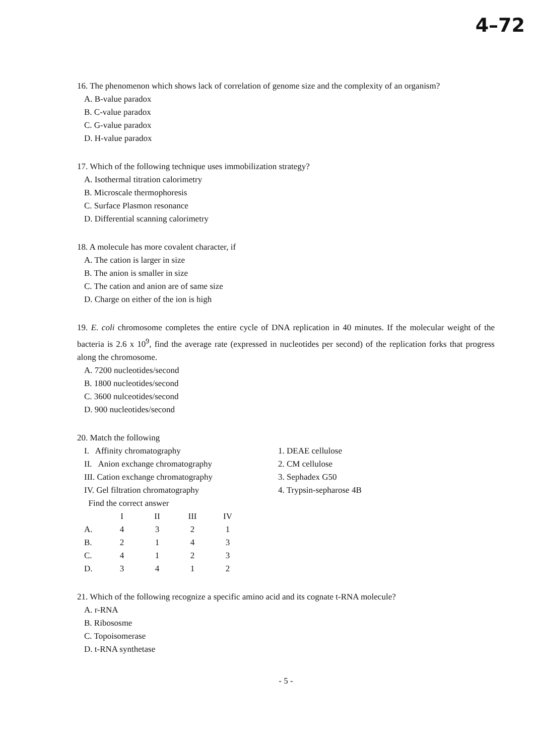4–72
16. The phenomenon which shows lack of correlation of genome size and the complexity of an organism?
A. B-value paradox
B. C-value paradox
C. G-value paradox
D. H-value paradox
17. Which of the following technique uses immobilization strategy?
A. Isothermal titration calorimetry
B. Microscale thermophoresis
C. Surface Plasmon resonance
D. Differential scanning calorimetry
18. A molecule has more covalent character, if
A. The cation is larger in size
B. The anion is smaller in size
C. The cation and anion are of same size
D. Charge on either of the ion is high
19. E. coli chromosome completes the entire cycle of DNA replication in 40 minutes. If the molecular weight of the bacteria is 2.6 x 10<sup>9</sup>, find the average rate (expressed in nucleotides per second) of the replication forks that progress along the chromosome.
A. 7200 nucleotides/second
B. 1800 nucleotides/second
C. 3600 nulceotides/second
D. 900 nucleotides/second
20. Match the following
I. Affinity chromatography
II. Anion exchange chromatography
III. Cation exchange chromatography
IV. Gel filtration chromatography
Find the correct answer
1. DEAE cellulose
2. CM cellulose
3. Sephadex G50
4. Trypsin-sepharose 4B
| | I | II | III | IV |
| --- | --- | --- | --- | --- |
| A. | 4 | 3 | 2 | 1 |
| B. | 2 | 1 | 4 | 3 |
| C. | 4 | 1 | 2 | 3 |
| D. | 3 | 4 | 1 | 2 |
21. Which of the following recognize a specific amino acid and its cognate t-RNA molecule?
A. r-RNA
B. Ribososme
C. Topoisomerase
D. t-RNA synthetase
- 5 -